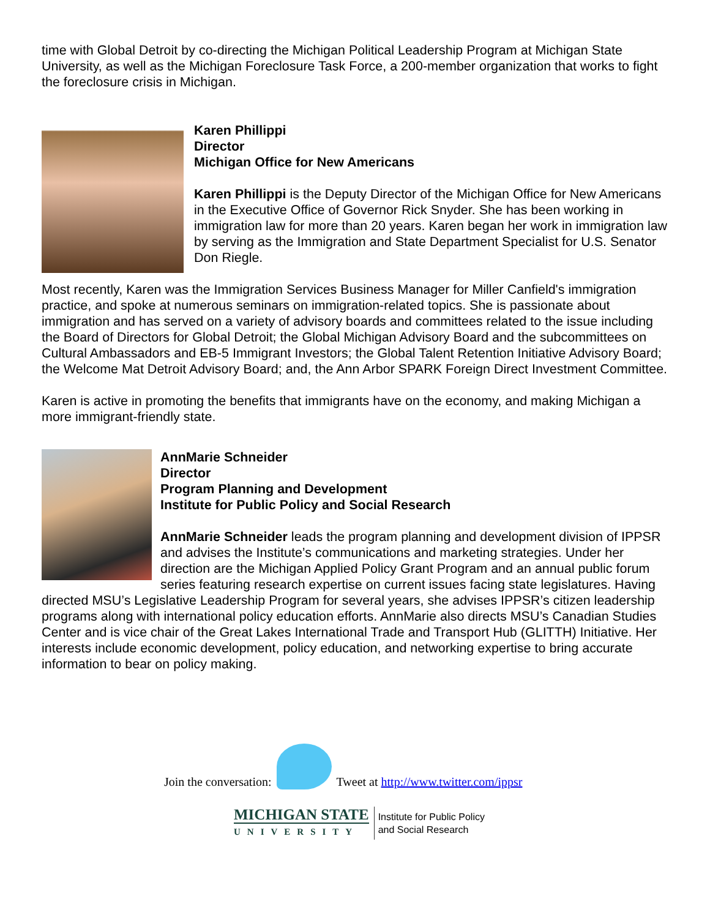time with Global Detroit by co-directing the Michigan Political Leadership Program at Michigan State University, as well as the Michigan Foreclosure Task Force, a 200-member organization that works to fight the foreclosure crisis in Michigan.
Karen Phillippi
Director
Michigan Office for New Americans
Karen Phillippi is the Deputy Director of the Michigan Office for New Americans in the Executive Office of Governor Rick Snyder. She has been working in immigration law for more than 20 years. Karen began her work in immigration law by serving as the Immigration and State Department Specialist for U.S. Senator Don Riegle.
Most recently, Karen was the Immigration Services Business Manager for Miller Canfield's immigration practice, and spoke at numerous seminars on immigration-related topics. She is passionate about immigration and has served on a variety of advisory boards and committees related to the issue including the Board of Directors for Global Detroit; the Global Michigan Advisory Board and the subcommittees on Cultural Ambassadors and EB-5 Immigrant Investors; the Global Talent Retention Initiative Advisory Board; the Welcome Mat Detroit Advisory Board; and, the Ann Arbor SPARK Foreign Direct Investment Committee.
Karen is active in promoting the benefits that immigrants have on the economy, and making Michigan a more immigrant-friendly state.
AnnMarie Schneider
Director
Program Planning and Development
Institute for Public Policy and Social Research
AnnMarie Schneider leads the program planning and development division of IPPSR and advises the Institute’s communications and marketing strategies. Under her direction are the Michigan Applied Policy Grant Program and an annual public forum series featuring research expertise on current issues facing state legislatures. Having directed MSU’s Legislative Leadership Program for several years, she advises IPPSR’s citizen leadership programs along with international policy education efforts. AnnMarie also directs MSU’s Canadian Studies Center and is vice chair of the Great Lakes International Trade and Transport Hub (GLITTH) Initiative. Her interests include economic development, policy education, and networking expertise to bring accurate information to bear on policy making.
Join the conversation: Tweet at http://www.twitter.com/ippsr
MICHIGAN STATE
UNIVERSITY
Institute for Public Policy
and Social Research